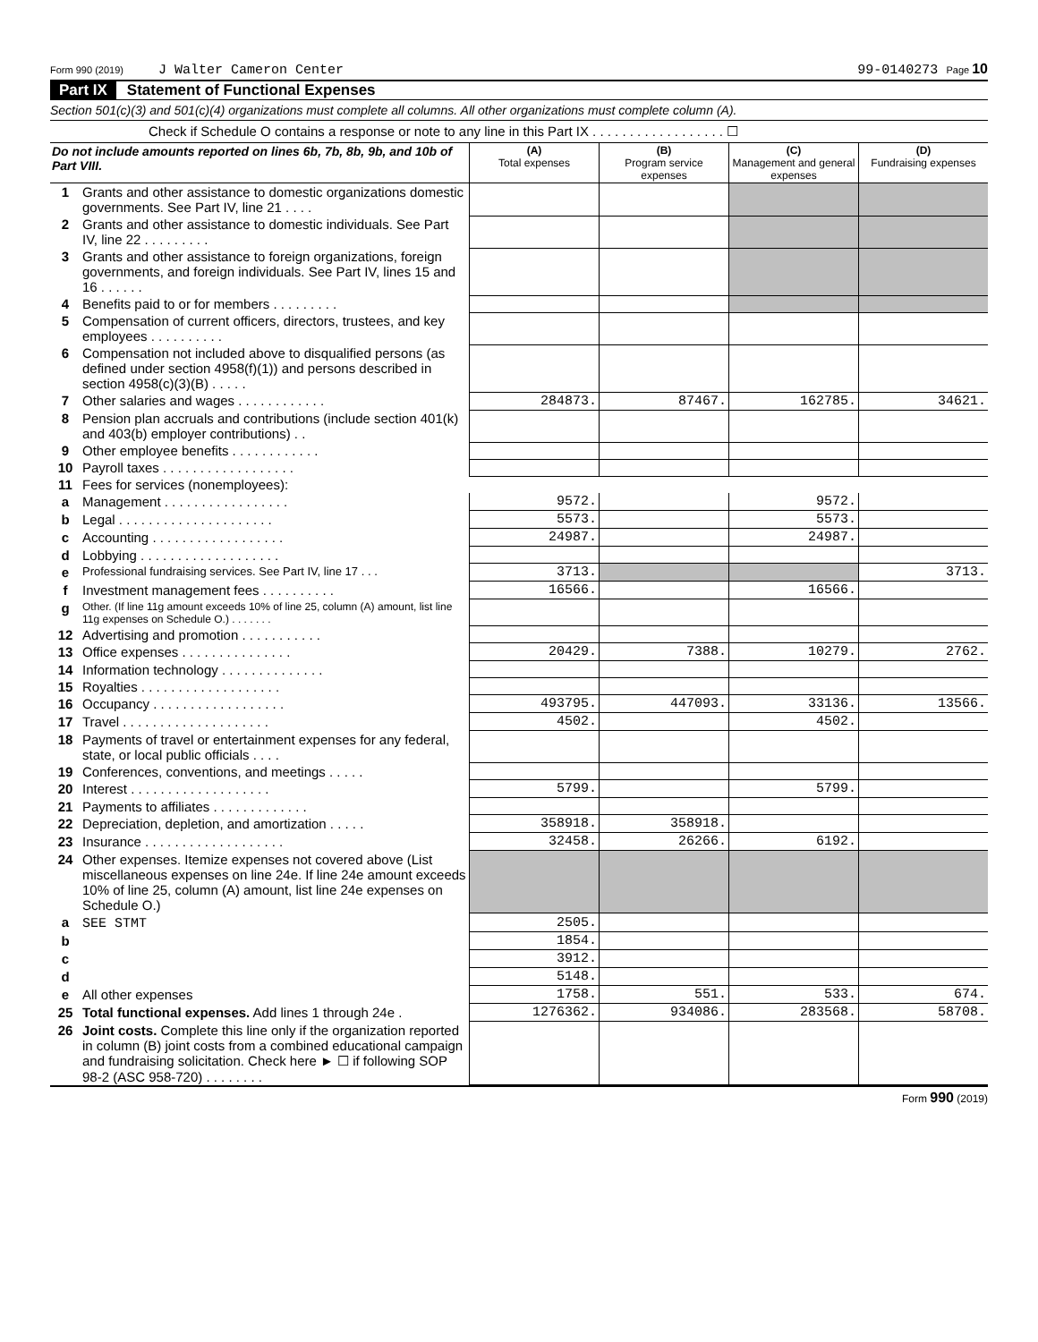Form 990 (2019) J Walter Cameron Center 99-0140273 Page 10
Part IX Statement of Functional Expenses
Section 501(c)(3) and 501(c)(4) organizations must complete all columns. All other organizations must complete column (A).
Check if Schedule O contains a response or note to any line in this Part IX . . . . . . . . . . . . . . . . . . ☐
| Do not include amounts reported on lines 6b, 7b, 8b, 9b, and 10b of Part VIII. | | (A) Total expenses | (B) Program service expenses | (C) Management and general expenses | (D) Fundraising expenses |
| --- | --- | --- | --- | --- | --- |
| 1 | Grants and other assistance to domestic organizations domestic governments. See Part IV, line 21 . . . . | | | | |
| 2 | Grants and other assistance to domestic individuals. See Part IV, line 22 . . . . . . . . . | | | | |
| 3 | Grants and other assistance to foreign organizations, foreign governments, and foreign individuals. See Part IV, lines 15 and 16 . . . . . . | | | | |
| 4 | Benefits paid to or for members . . . . . . . . . | | | | |
| 5 | Compensation of current officers, directors, trustees, and key employees . . . . . . . . . . | | | | |
| 6 | Compensation not included above to disqualified persons (as defined under section 4958(f)(1)) and persons described in section 4958(c)(3)(B) . . . . . | | | | |
| 7 | Other salaries and wages . . . . . . . . . . . . | 284873. | 87467. | 162785. | 34621. |
| 8 | Pension plan accruals and contributions (include section 401(k) and 403(b) employer contributions) . . | | | | |
| 9 | Other employee benefits . . . . . . . . . . . . | | | | |
| 10 | Payroll taxes . . . . . . . . . . . . . . . . . . | | | | |
| 11 | Fees for services (nonemployees): | | | | |
| a | Management . . . . . . . . . . . . . . . . . | 9572. | | 9572. | |
| b | Legal . . . . . . . . . . . . . . . . . . . . . | 5573. | | 5573. | |
| c | Accounting . . . . . . . . . . . . . . . . . . | 24987. | | 24987. | |
| d | Lobbying . . . . . . . . . . . . . . . . . . . | | | | |
| e | Professional fundraising services. See Part IV, line 17 . . . | 3713. | | | 3713. |
| f | Investment management fees . . . . . . . . . . | 16566. | | 16566. | |
| g | Other. (If line 11g amount exceeds 10% of line 25, column (A) amount, list line 11g expenses on Schedule O.) . . . . . . . | | | | |
| 12 | Advertising and promotion . . . . . . . . . . . | | | | |
| 13 | Office expenses . . . . . . . . . . . . . . . | 20429. | 7388. | 10279. | 2762. |
| 14 | Information technology . . . . . . . . . . . . . . | | | | |
| 15 | Royalties . . . . . . . . . . . . . . . . . . . | | | | |
| 16 | Occupancy . . . . . . . . . . . . . . . . . . | 493795. | 447093. | 33136. | 13566. |
| 17 | Travel . . . . . . . . . . . . . . . . . . . . | 4502. | | 4502. | |
| 18 | Payments of travel or entertainment expenses for any federal, state, or local public officials . . . . | | | | |
| 19 | Conferences, conventions, and meetings . . . . . | | | | |
| 20 | Interest . . . . . . . . . . . . . . . . . . . | 5799. | | 5799. | |
| 21 | Payments to affiliates . . . . . . . . . . . . . | | | | |
| 22 | Depreciation, depletion, and amortization . . . . . | 358918. | 358918. | | |
| 23 | Insurance . . . . . . . . . . . . . . . . . . . | 32458. | 26266. | 6192. | |
| 24 | Other expenses. Itemize expenses not covered above (List miscellaneous expenses on line 24e. If line 24e amount exceeds 10% of line 25, column (A) amount, list line 24e expenses on Schedule O.) | | | | |
| a | SEE STMT | 2505. | | | |
| b | | 1854. | | | |
| c | | 3912. | | | |
| d | | 5148. | | | |
| e | All other expenses | 1758. | 551. | 533. | 674. |
| 25 | Total functional expenses. Add lines 1 through 24e . | 1276362. | 934086. | 283568. | 58708. |
| 26 | Joint costs. Complete this line only if the organization reported in column (B) joint costs from a combined educational campaign and fundraising solicitation. Check here ► ☐ if following SOP 98-2 (ASC 958-720) . . . . . . . . | | | | |
Form 990 (2019)